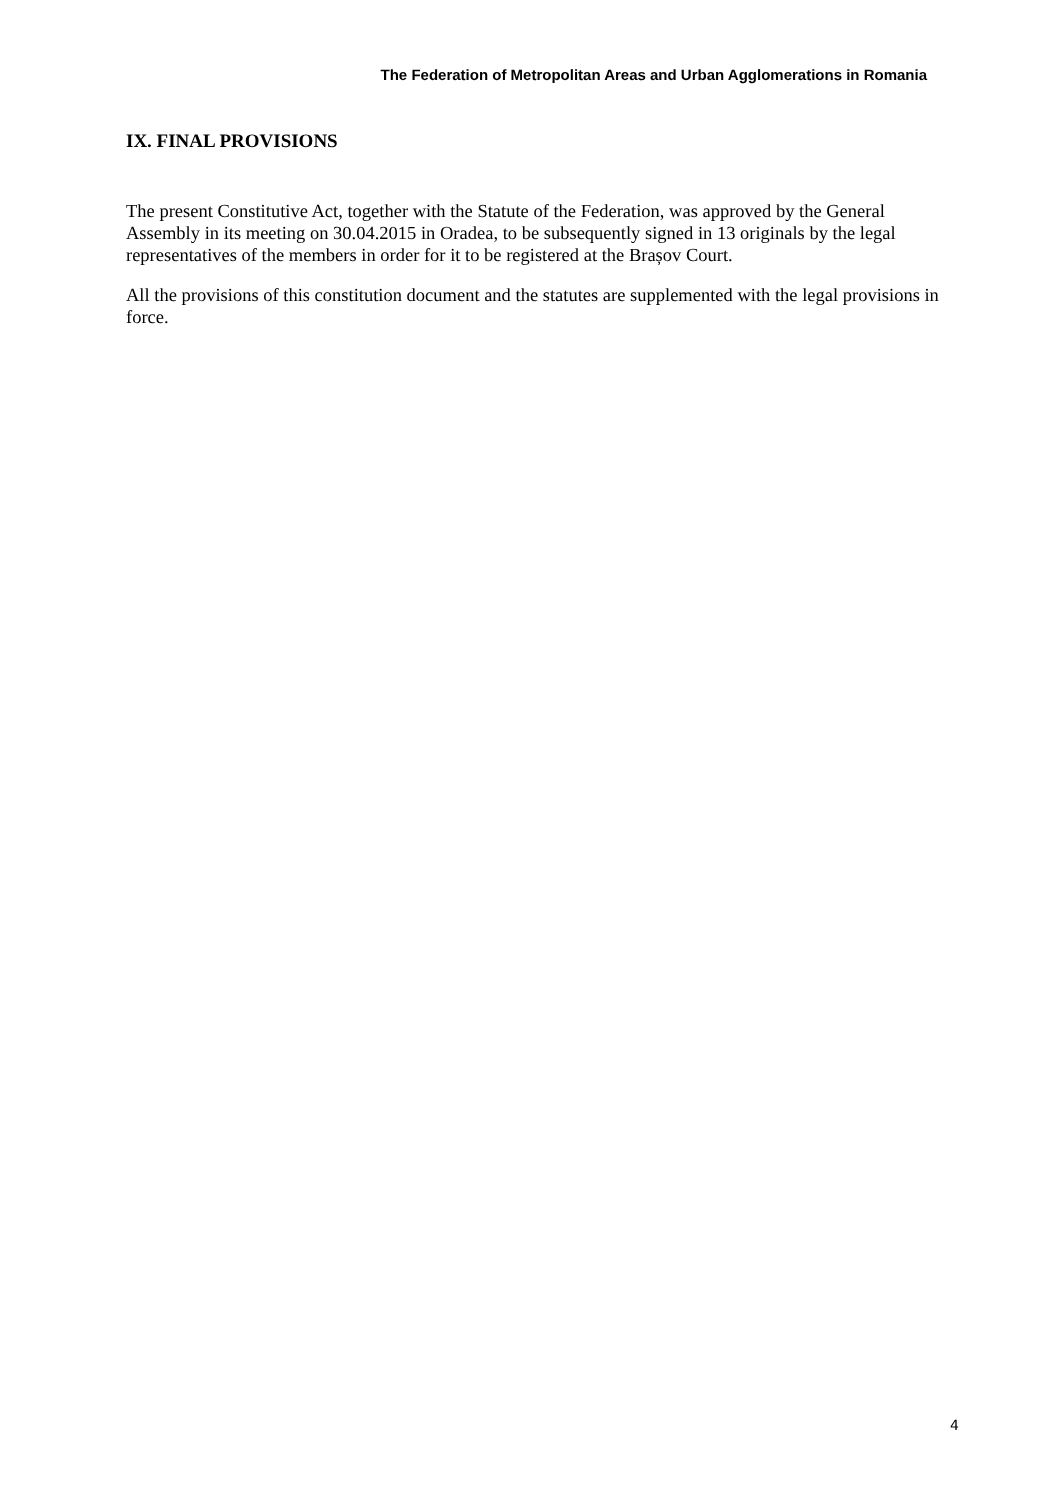The Federation of Metropolitan Areas and Urban Agglomerations in Romania
IX. FINAL PROVISIONS
The present Constitutive Act, together with the Statute of the Federation, was approved by the General Assembly in its meeting on 30.04.2015 in Oradea, to be subsequently signed in 13 originals by the legal representatives of the members in order for it to be registered at the Brașov Court.
All the provisions of this constitution document and the statutes are supplemented with the legal provisions in force.
4